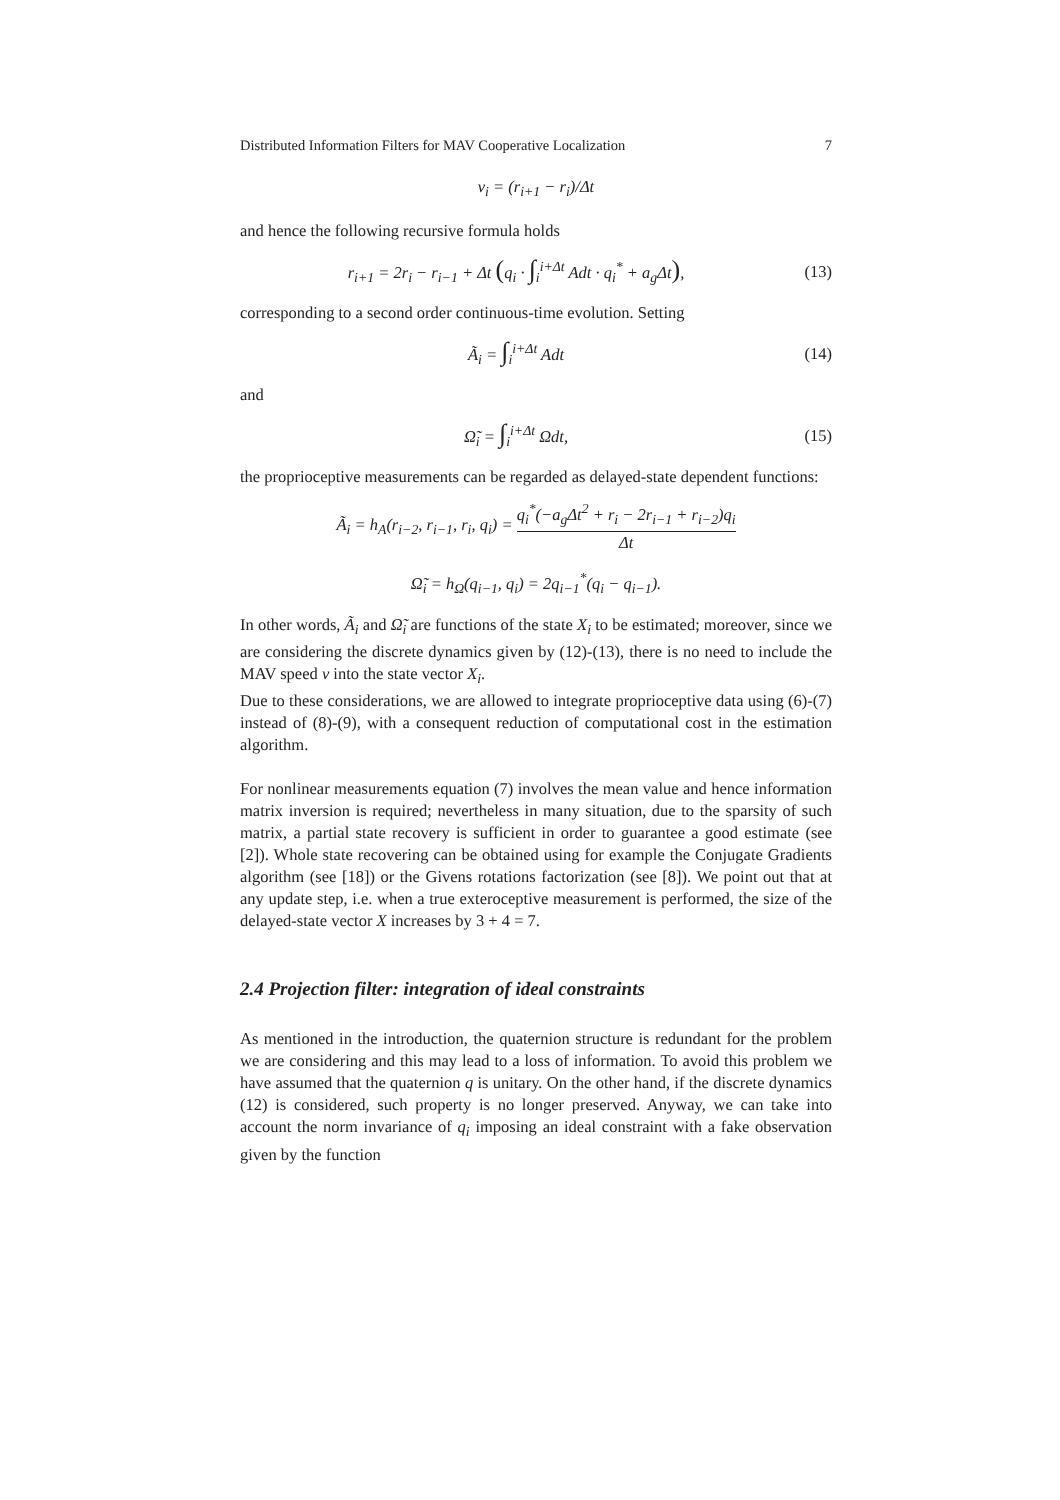Distributed Information Filters for MAV Cooperative Localization 7
v<sub>i</sub> = (r<sub>i+1</sub> − r<sub>i</sub>)/Δt
and hence the following recursive formula holds
r<sub>i+1</sub> = 2r<sub>i</sub> − r<sub>i−1</sub> + Δt (q<sub>i</sub> · ∫<sub>i</sub><sup>i+Δt</sup> Adt · q<sub>i</sub><sup>*</sup> + a<sub>g</sub>Δt),
(13)
corresponding to a second order continuous-time evolution. Setting
Ã<sub>i</sub> = ∫<sub>i</sub><sup>i+Δt</sup> Adt (14)
and
Ω̃<sub>i</sub> = ∫<sub>i</sub><sup>i+Δt</sup> Ωdt, (15)
the proprioceptive measurements can be regarded as delayed-state dependent functions:
Ã<sub>i</sub> = h<sub>A</sub>(r<sub>i−2</sub>, r<sub>i−1</sub>, r<sub>i</sub>, q<sub>i</sub>) = q<sub>i</sub><sup>*</sup>(−a<sub>g</sub>Δt<sup>2</sup> + r<sub>i</sub> − 2r<sub>i−1</sub> + r<sub>i−2</sub>)q<sub>i</sub> Δt
Ω̃<sub>i</sub> = h<sub>Ω</sub>(q<sub>i−1</sub>, q<sub>i</sub>) = 2q<sub>i−1</sub><sup>*</sup>(q<sub>i</sub> − q<sub>i−1</sub>).
In other words, Ã<sub>i</sub> and Ω̃<sub>i</sub> are functions of the state X<sub>i</sub> to be estimated; moreover, since we are considering the discrete dynamics given by (12)-(13), there is no need to include the MAV speed v into the state vector X<sub>i</sub>.
Due to these considerations, we are allowed to integrate proprioceptive data using (6)-(7) instead of (8)-(9), with a consequent reduction of computational cost in the estimation algorithm.
For nonlinear measurements equation (7) involves the mean value and hence information matrix inversion is required; nevertheless in many situation, due to the sparsity of such matrix, a partial state recovery is sufficient in order to guarantee a good estimate (see [2]). Whole state recovering can be obtained using for example the Conjugate Gradients algorithm (see [18]) or the Givens rotations factorization (see [8]). We point out that at any update step, i.e. when a true exteroceptive measurement is performed, the size of the delayed-state vector X increases by 3 + 4 = 7.
2.4 Projection filter: integration of ideal constraints
As mentioned in the introduction, the quaternion structure is redundant for the problem we are considering and this may lead to a loss of information. To avoid this problem we have assumed that the quaternion q is unitary. On the other hand, if the discrete dynamics (12) is considered, such property is no longer preserved. Anyway, we can take into account the norm invariance of q<sub>i</sub> imposing an ideal constraint with a fake observation given by the function